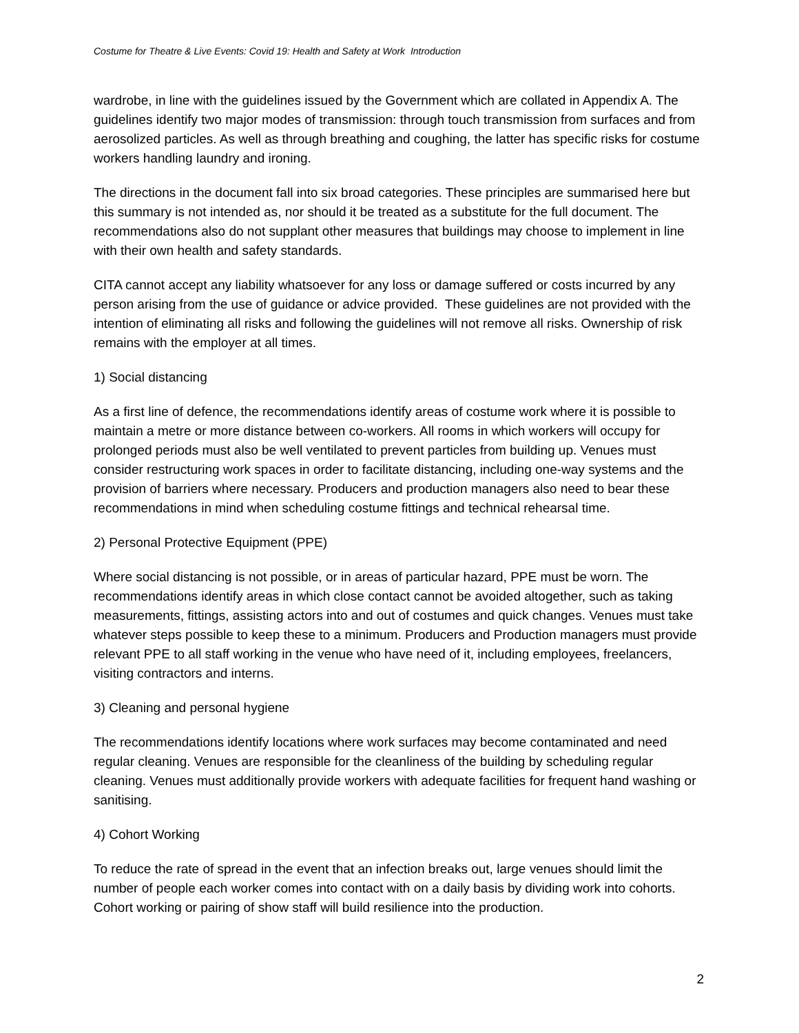Costume for Theatre & Live Events: Covid 19: Health and Safety at Work Introduction
wardrobe, in line with the guidelines issued by the Government which are collated in Appendix A. The guidelines identify two major modes of transmission: through touch transmission from surfaces and from aerosolized particles. As well as through breathing and coughing, the latter has specific risks for costume workers handling laundry and ironing.
The directions in the document fall into six broad categories. These principles are summarised here but this summary is not intended as, nor should it be treated as a substitute for the full document. The recommendations also do not supplant other measures that buildings may choose to implement in line with their own health and safety standards.
CITA cannot accept any liability whatsoever for any loss or damage suffered or costs incurred by any person arising from the use of guidance or advice provided. These guidelines are not provided with the intention of eliminating all risks and following the guidelines will not remove all risks. Ownership of risk remains with the employer at all times.
1) Social distancing
As a first line of defence, the recommendations identify areas of costume work where it is possible to maintain a metre or more distance between co-workers. All rooms in which workers will occupy for prolonged periods must also be well ventilated to prevent particles from building up. Venues must consider restructuring work spaces in order to facilitate distancing, including one-way systems and the provision of barriers where necessary. Producers and production managers also need to bear these recommendations in mind when scheduling costume fittings and technical rehearsal time.
2) Personal Protective Equipment (PPE)
Where social distancing is not possible, or in areas of particular hazard, PPE must be worn. The recommendations identify areas in which close contact cannot be avoided altogether, such as taking measurements, fittings, assisting actors into and out of costumes and quick changes. Venues must take whatever steps possible to keep these to a minimum. Producers and Production managers must provide relevant PPE to all staff working in the venue who have need of it, including employees, freelancers, visiting contractors and interns.
3) Cleaning and personal hygiene
The recommendations identify locations where work surfaces may become contaminated and need regular cleaning. Venues are responsible for the cleanliness of the building by scheduling regular cleaning. Venues must additionally provide workers with adequate facilities for frequent hand washing or sanitising.
4) Cohort Working
To reduce the rate of spread in the event that an infection breaks out, large venues should limit the number of people each worker comes into contact with on a daily basis by dividing work into cohorts. Cohort working or pairing of show staff will build resilience into the production.
2